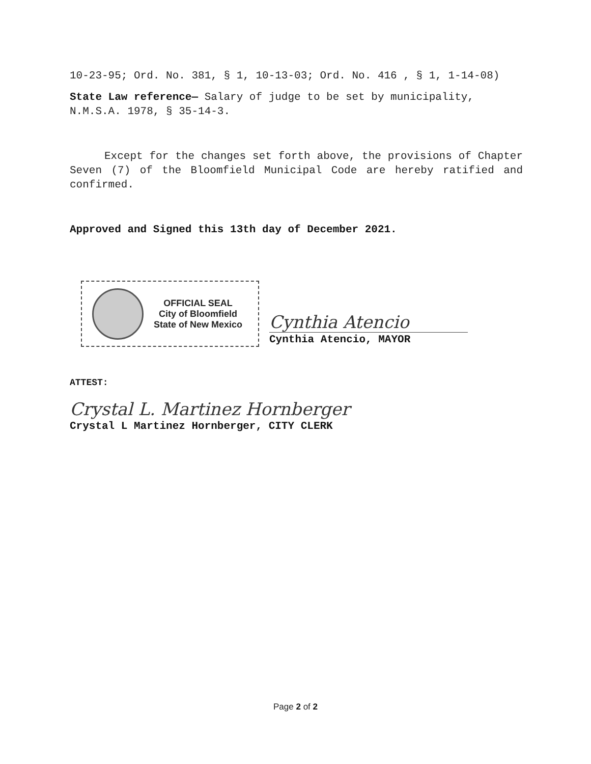10-23-95; Ord. No. 381, § 1, 10-13-03; Ord. No. 416 , § 1, 1-14-08)
State Law reference— Salary of judge to be set by municipality, N.M.S.A. 1978, § 35-14-3.
Except for the changes set forth above, the provisions of Chapter Seven (7) of the Bloomfield Municipal Code are hereby ratified and confirmed.
Approved and Signed this 13th day of December 2021.
OFFICIAL SEAL
City of Bloomfield
State of New Mexico
Cynthia Atencio
Cynthia Atencio, MAYOR
ATTEST:
Crystal L. Martinez Hornberger
Crystal L Martinez Hornberger, CITY CLERK
Page 2 of 2